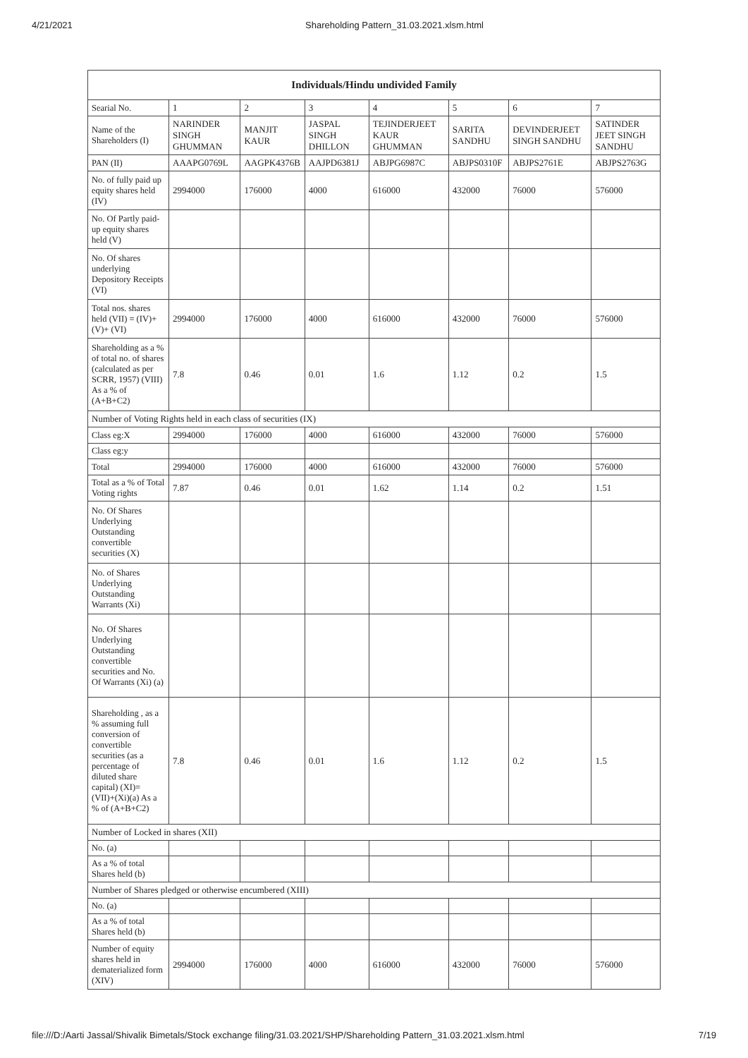4/21/2021 Shareholding Pattern_31.03.2021.xlsm.html
| Individuals/Hindu undivided Family | | | | | | | |
| --- | --- | --- | --- | --- | --- | --- | --- |
| Searial No. | 1 | 2 | 3 | 4 | 5 | 6 | 7 |
| Name of the Shareholders (I) | NARINDER SINGH GHUMMAN | MANJIT KAUR | JASPAL SINGH DHILLON | TEJINDERJEET KAUR GHUMMAN | SARITA SANDHU | DEVINDERJEET SINGH SANDHU | SATINDER JEET SINGH SANDHU |
| PAN (II) | AAAPG0769L | AAGPK4376B | AAJPD6381J | ABJPG6987C | ABJPS0310F | ABJPS2761E | ABJPS2763G |
| No. of fully paid up equity shares held (IV) | 2994000 | 176000 | 4000 | 616000 | 432000 | 76000 | 576000 |
| No. Of Partly paid-up equity shares held (V) | | | | | | | |
| No. Of shares underlying Depository Receipts (VI) | | | | | | | |
| Total nos. shares held (VII) = (IV)+(V)+ (VI) | 2994000 | 176000 | 4000 | 616000 | 432000 | 76000 | 576000 |
| Shareholding as a % of total no. of shares (calculated as per SCRR, 1957) (VIII) As a % of (A+B+C2) | 7.8 | 0.46 | 0.01 | 1.6 | 1.12 | 0.2 | 1.5 |
| Number of Voting Rights held in each class of securities (IX) | | | | | | | |
| Class eg:X | 2994000 | 176000 | 4000 | 616000 | 432000 | 76000 | 576000 |
| Class eg:y | | | | | | | |
| Total | 2994000 | 176000 | 4000 | 616000 | 432000 | 76000 | 576000 |
| Total as a % of Total Voting rights | 7.87 | 0.46 | 0.01 | 1.62 | 1.14 | 0.2 | 1.51 |
| No. Of Shares Underlying Outstanding convertible securities (X) | | | | | | | |
| No. of Shares Underlying Outstanding Warrants (Xi) | | | | | | | |
| No. Of Shares Underlying Outstanding convertible securities and No. Of Warrants (Xi) (a) | | | | | | | |
| Shareholding , as a % assuming full conversion of convertible securities (as a percentage of diluted share capital) (XI)= (VII)+(Xi)(a) As a % of (A+B+C2) | 7.8 | 0.46 | 0.01 | 1.6 | 1.12 | 0.2 | 1.5 |
| Number of Locked in shares (XII) | | | | | | | |
| No. (a) | | | | | | | |
| As a % of total Shares held (b) | | | | | | | |
| Number of Shares pledged or otherwise encumbered (XIII) | | | | | | | |
| No. (a) | | | | | | | |
| As a % of total Shares held (b) | | | | | | | |
| Number of equity shares held in dematerialized form (XIV) | 2994000 | 176000 | 4000 | 616000 | 432000 | 76000 | 576000 |
file:///D:/Aarti Jassal/Shivalik Bimetals/Stock exchange filing/31.03.2021/SHP/Shareholding Pattern_31.03.2021.xlsm.html 7/19